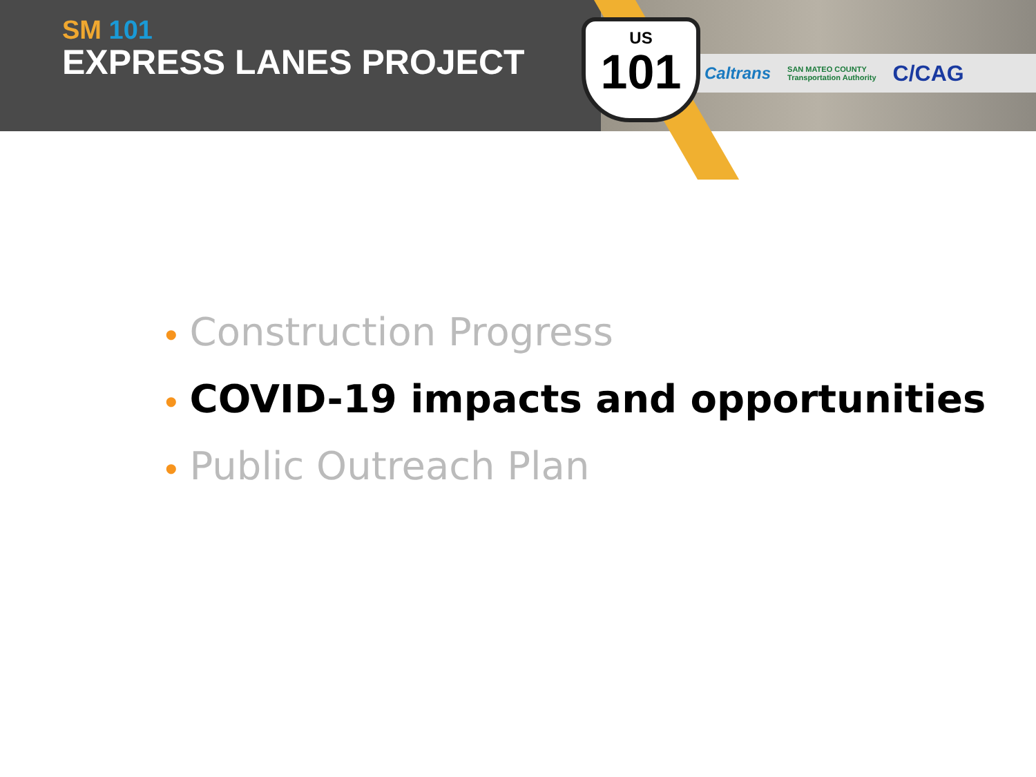Caltrans SAN MATEO COUNTY
Transportation Authority C/CAG
US
101
SM 101
EXPRESS LANES PROJECT
• Construction Progress
• COVID-19 impacts and opportunities
• Public Outreach Plan